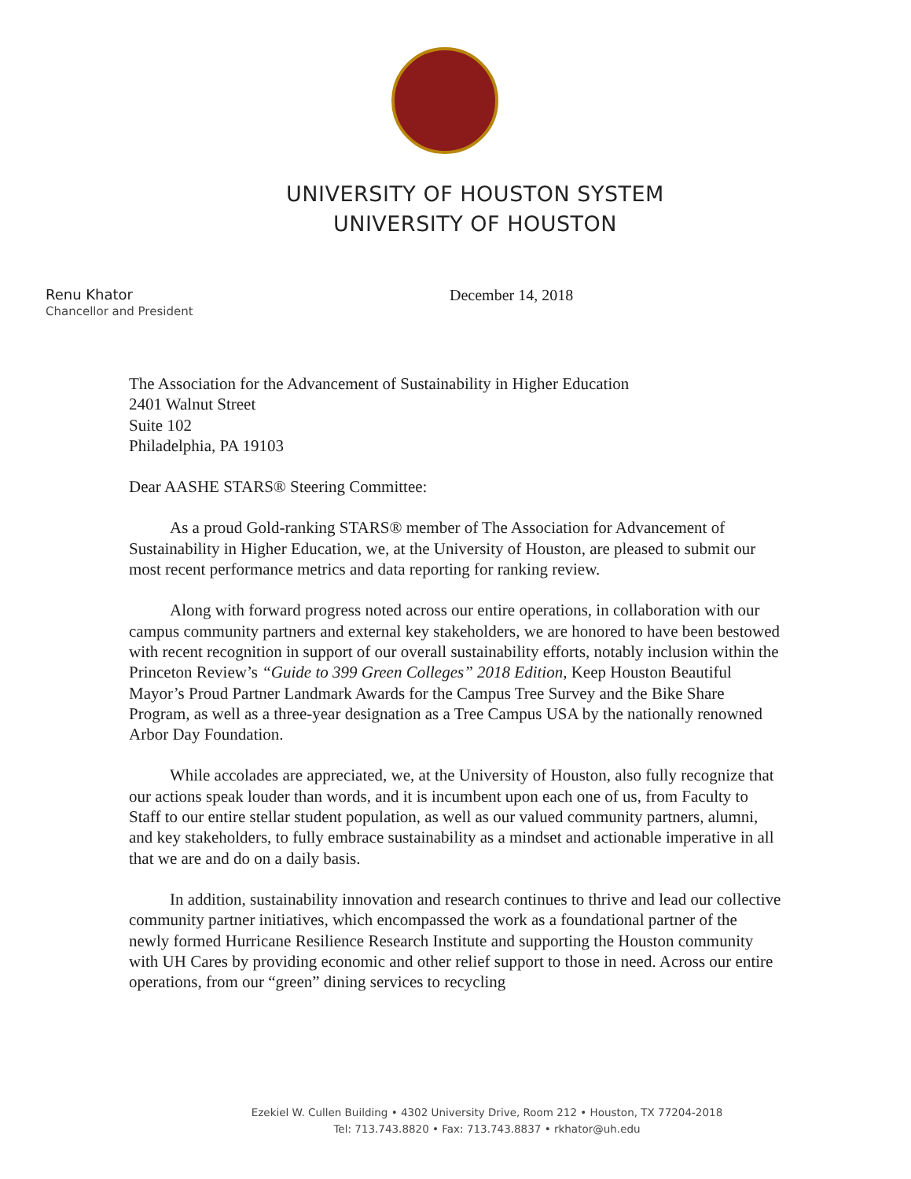UNIVERSITY OF HOUSTON SYSTEM
UNIVERSITY OF HOUSTON
Renu Khator
Chancellor and President
December 14, 2018
The Association for the Advancement of Sustainability in Higher Education
2401 Walnut Street
Suite 102
Philadelphia, PA 19103
Dear AASHE STARS® Steering Committee:
As a proud Gold-ranking STARS® member of The Association for Advancement of Sustainability in Higher Education, we, at the University of Houston, are pleased to submit our most recent performance metrics and data reporting for ranking review.
Along with forward progress noted across our entire operations, in collaboration with our campus community partners and external key stakeholders, we are honored to have been bestowed with recent recognition in support of our overall sustainability efforts, notably inclusion within the Princeton Review’s “Guide to 399 Green Colleges” 2018 Edition, Keep Houston Beautiful Mayor’s Proud Partner Landmark Awards for the Campus Tree Survey and the Bike Share Program, as well as a three-year designation as a Tree Campus USA by the nationally renowned Arbor Day Foundation.
While accolades are appreciated, we, at the University of Houston, also fully recognize that our actions speak louder than words, and it is incumbent upon each one of us, from Faculty to Staff to our entire stellar student population, as well as our valued community partners, alumni, and key stakeholders, to fully embrace sustainability as a mindset and actionable imperative in all that we are and do on a daily basis.
In addition, sustainability innovation and research continues to thrive and lead our collective community partner initiatives, which encompassed the work as a foundational partner of the newly formed Hurricane Resilience Research Institute and supporting the Houston community with UH Cares by providing economic and other relief support to those in need. Across our entire operations, from our “green” dining services to recycling
Ezekiel W. Cullen Building • 4302 University Drive, Room 212 • Houston, TX 77204-2018
Tel: 713.743.8820 • Fax: 713.743.8837 • rkhator@uh.edu